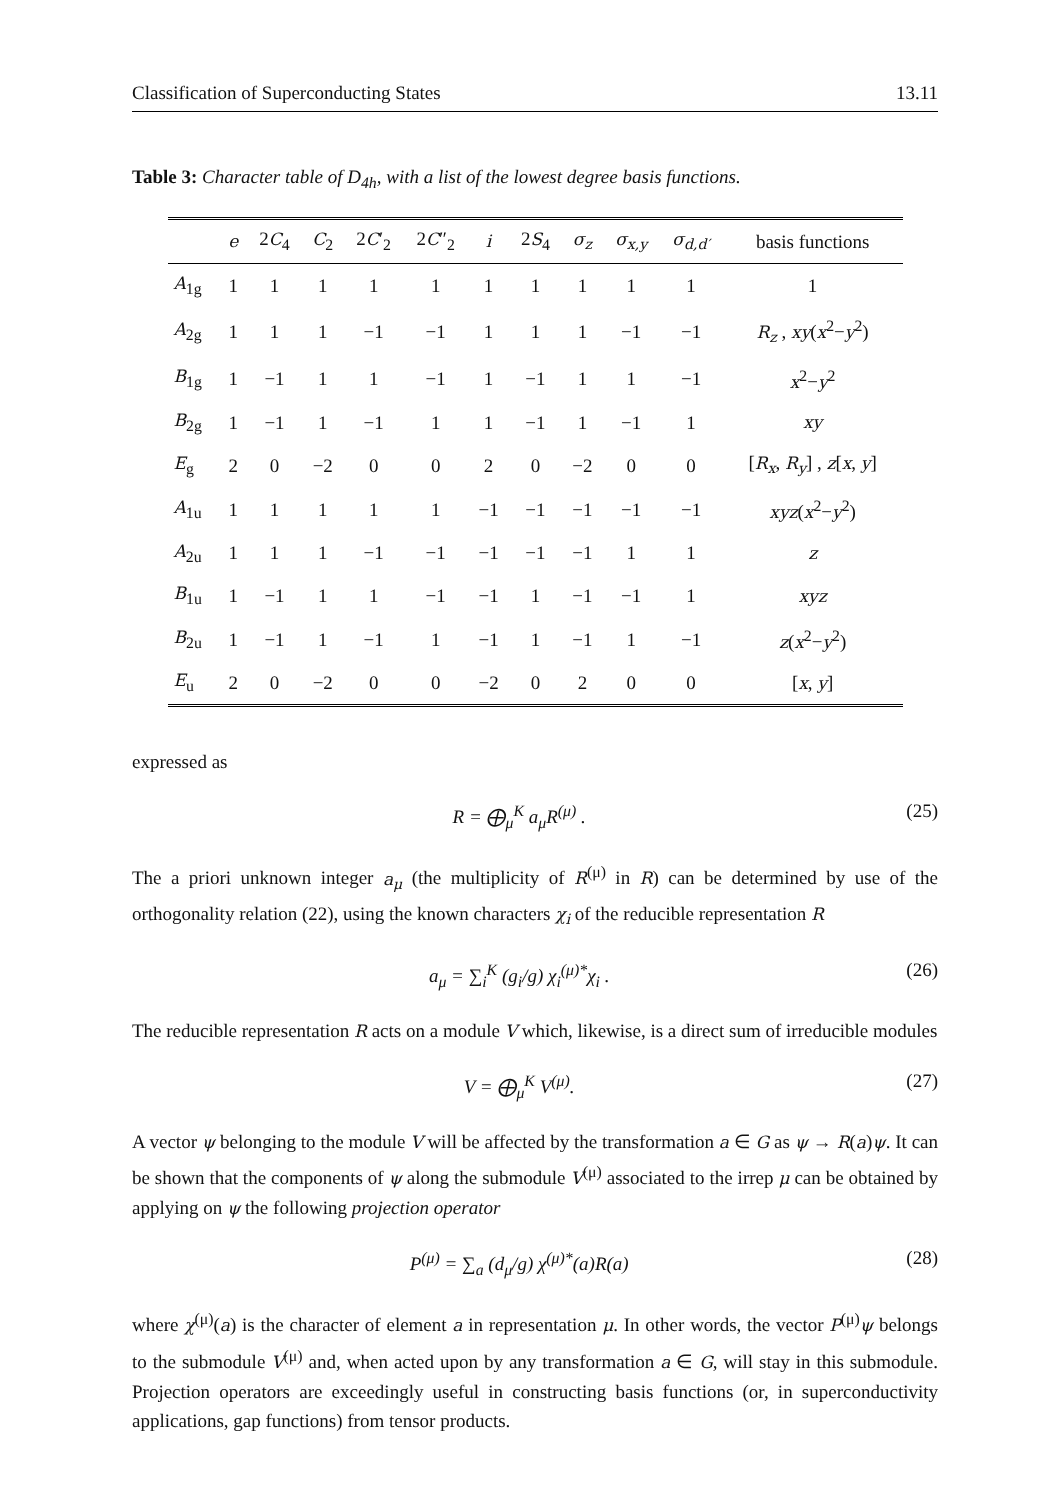Classification of Superconducting States 13.11
Table 3: Character table of D<sub>4h</sub>, with a list of the lowest degree basis functions.
| | e | 2 C<sub>4</sub> | C<sub>2</sub> | 2 C ′<sub>2</sub> | 2 C ″<sub>2</sub> | i | 2 S<sub>4</sub> | σ<sub>z</sub> | σ<sub>x,y</sub> | σ<sub>d,d′</sub> | basis functions |
| --- | --- | --- | --- | --- | --- | --- | --- | --- | --- | --- | --- |
| A<sub>1g</sub> | 1 | 1 | 1 | 1 | 1 | 1 | 1 | 1 | 1 | 1 | 1 |
| A<sub>2g</sub> | 1 | 1 | 1 | −1 | −1 | 1 | 1 | 1 | −1 | −1 | R<sub>z</sub> , xy ( x<sup>2</sup>− y<sup>2</sup>) |
| B<sub>1g</sub> | 1 | −1 | 1 | 1 | −1 | 1 | −1 | 1 | 1 | −1 | x<sup>2</sup>− y<sup>2</sup> |
| B<sub>2g</sub> | 1 | −1 | 1 | −1 | 1 | 1 | −1 | 1 | −1 | 1 | xy |
| E<sub>g</sub> | 2 | 0 | −2 | 0 | 0 | 2 | 0 | −2 | 0 | 0 | [ R<sub>x</sub> , R<sub>y</sub> ] , z [ x , y ] |
| A<sub>1u</sub> | 1 | 1 | 1 | 1 | 1 | −1 | −1 | −1 | −1 | −1 | xyz ( x<sup>2</sup>− y<sup>2</sup>) |
| A<sub>2u</sub> | 1 | 1 | 1 | −1 | −1 | −1 | −1 | −1 | 1 | 1 | z |
| B<sub>1u</sub> | 1 | −1 | 1 | 1 | −1 | −1 | 1 | −1 | −1 | 1 | xyz |
| B<sub>2u</sub> | 1 | −1 | 1 | −1 | 1 | −1 | 1 | −1 | 1 | −1 | z ( x<sup>2</sup>− y<sup>2</sup>) |
| E<sub>u</sub> | 2 | 0 | −2 | 0 | 0 | −2 | 0 | 2 | 0 | 0 | [ x , y ] |
expressed as
R = ⨁<sub>μ</sub><sup>K</sup> a<sub>μ</sub>R<sup>(μ)</sup> . (25)
The a priori unknown integer a<sub>μ</sub> (the multiplicity of R<sup>(μ)</sup> in R) can be determined by use of the orthogonality relation (22), using the known characters χ<sub>i</sub> of the reducible representation R
a<sub>μ</sub> = ∑<sub>i</sub><sup>K</sup> (g<sub>i</sub>/g) χ<sub>i</sub><sup>(μ)*</sup>χ<sub>i</sub> . (26)
The reducible representation R acts on a module V which, likewise, is a direct sum of irreducible modules
V = ⨁<sub>μ</sub><sup>K</sup> V<sup>(μ)</sup>. (27)
A vector ψ belonging to the module V will be affected by the transformation a ∈ G as ψ → R(a)ψ. It can be shown that the components of ψ along the submodule V<sup>(μ)</sup> associated to the irrep μ can be obtained by applying on ψ the following projection operator
P<sup>(μ)</sup> = ∑<sub>a</sub> (d<sub>μ</sub>/g) χ<sup>(μ)*</sup>(a)R(a) (28)
where χ<sup>(μ)</sup>(a) is the character of element a in representation μ. In other words, the vector P<sup>(μ)</sup>ψ belongs to the submodule V<sup>(μ)</sup> and, when acted upon by any transformation a ∈ G, will stay in this submodule. Projection operators are exceedingly useful in constructing basis functions (or, in superconductivity applications, gap functions) from tensor products.